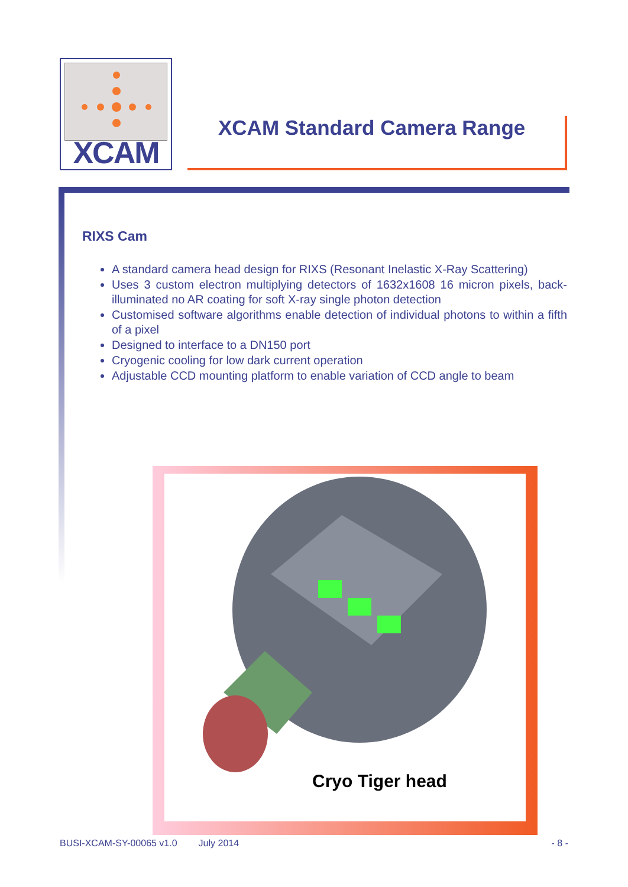XCAM
XCAM Standard Camera Range
RIXS Cam
A standard camera head design for RIXS (Resonant Inelastic X-Ray Scattering)
Uses 3 custom electron multiplying detectors of 1632x1608 16 micron pixels, back-illuminated no AR coating for soft X-ray single photon detection
Customised software algorithms enable detection of individual photons to within a fifth of a pixel
Designed to interface to a DN150 port
Cryogenic cooling for low dark current operation
Adjustable CCD mounting platform to enable variation of CCD angle to beam
Cryo Tiger head
BUSI-XCAM-SY-00065 v1.0 July 2014 - 8 -